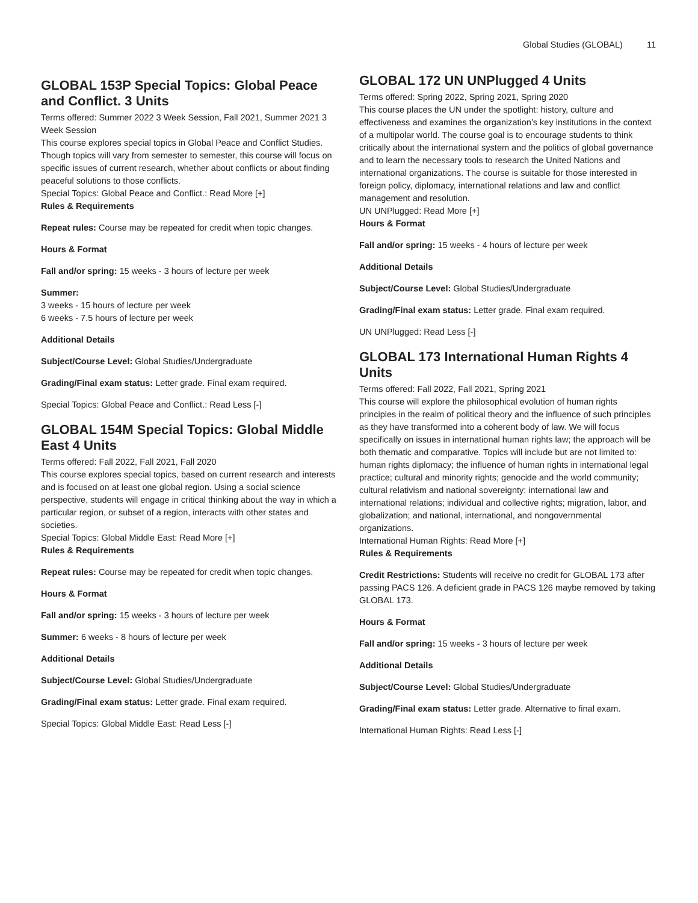Global Studies (GLOBAL) 11
GLOBAL 153P Special Topics: Global Peace and Conflict. 3 Units
Terms offered: Summer 2022 3 Week Session, Fall 2021, Summer 2021 3 Week Session
This course explores special topics in Global Peace and Conflict Studies. Though topics will vary from semester to semester, this course will focus on specific issues of current research, whether about conflicts or about finding peaceful solutions to those conflicts.
Special Topics: Global Peace and Conflict.: Read More [+]
Rules & Requirements
Repeat rules: Course may be repeated for credit when topic changes.
Hours & Format
Fall and/or spring: 15 weeks - 3 hours of lecture per week
Summer:
3 weeks - 15 hours of lecture per week
6 weeks - 7.5 hours of lecture per week
Additional Details
Subject/Course Level: Global Studies/Undergraduate
Grading/Final exam status: Letter grade. Final exam required.
Special Topics: Global Peace and Conflict.: Read Less [-]
GLOBAL 154M Special Topics: Global Middle East 4 Units
Terms offered: Fall 2022, Fall 2021, Fall 2020
This course explores special topics, based on current research and interests and is focused on at least one global region. Using a social science perspective, students will engage in critical thinking about the way in which a particular region, or subset of a region, interacts with other states and societies.
Special Topics: Global Middle East: Read More [+]
Rules & Requirements
Repeat rules: Course may be repeated for credit when topic changes.
Hours & Format
Fall and/or spring: 15 weeks - 3 hours of lecture per week
Summer: 6 weeks - 8 hours of lecture per week
Additional Details
Subject/Course Level: Global Studies/Undergraduate
Grading/Final exam status: Letter grade. Final exam required.
Special Topics: Global Middle East: Read Less [-]
GLOBAL 172 UN UNPlugged 4 Units
Terms offered: Spring 2022, Spring 2021, Spring 2020
This course places the UN under the spotlight: history, culture and effectiveness and examines the organization’s key institutions in the context of a multipolar world. The course goal is to encourage students to think critically about the international system and the politics of global governance and to learn the necessary tools to research the United Nations and international organizations. The course is suitable for those interested in foreign policy, diplomacy, international relations and law and conflict management and resolution.
UN UNPlugged: Read More [+]
Hours & Format
Fall and/or spring: 15 weeks - 4 hours of lecture per week
Additional Details
Subject/Course Level: Global Studies/Undergraduate
Grading/Final exam status: Letter grade. Final exam required.
UN UNPlugged: Read Less [-]
GLOBAL 173 International Human Rights 4 Units
Terms offered: Fall 2022, Fall 2021, Spring 2021
This course will explore the philosophical evolution of human rights principles in the realm of political theory and the influence of such principles as they have transformed into a coherent body of law. We will focus specifically on issues in international human rights law; the approach will be both thematic and comparative. Topics will include but are not limited to: human rights diplomacy; the influence of human rights in international legal practice; cultural and minority rights; genocide and the world community; cultural relativism and national sovereignty; international law and international relations; individual and collective rights; migration, labor, and globalization; and national, international, and nongovernmental organizations.
International Human Rights: Read More [+]
Rules & Requirements
Credit Restrictions: Students will receive no credit for GLOBAL 173 after passing PACS 126. A deficient grade in PACS 126 maybe removed by taking GLOBAL 173.
Hours & Format
Fall and/or spring: 15 weeks - 3 hours of lecture per week
Additional Details
Subject/Course Level: Global Studies/Undergraduate
Grading/Final exam status: Letter grade. Alternative to final exam.
International Human Rights: Read Less [-]